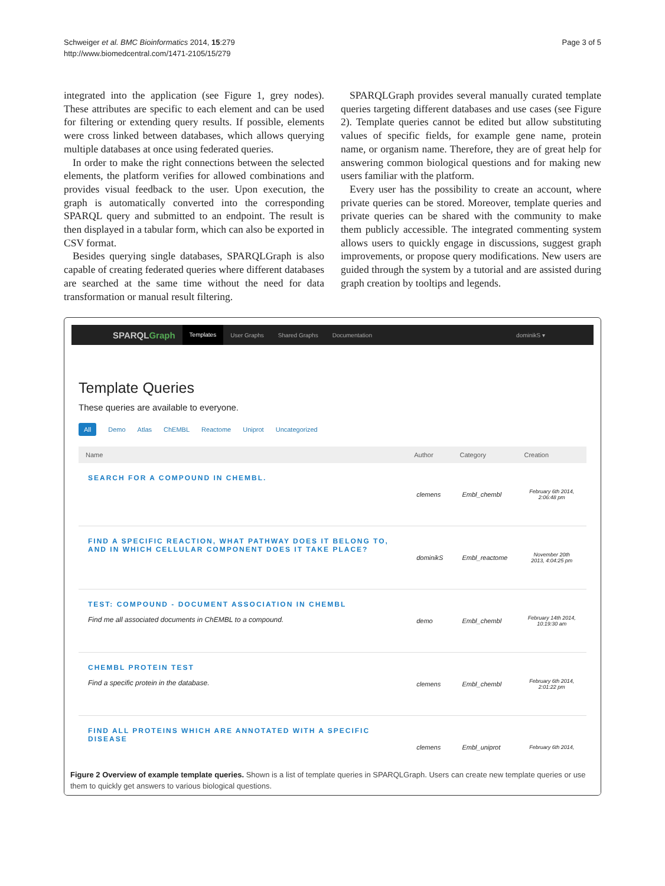Page 3 of 5
Schweiger et al. BMC Bioinformatics 2014, 15:279
http://www.biomedcentral.com/1471-2105/15/279
integrated into the application (see Figure 1, grey nodes). These attributes are specific to each element and can be used for filtering or extending query results. If possible, elements were cross linked between databases, which allows querying multiple databases at once using federated queries.
In order to make the right connections between the selected elements, the platform verifies for allowed combinations and provides visual feedback to the user. Upon execution, the graph is automatically converted into the corresponding SPARQL query and submitted to an endpoint. The result is then displayed in a tabular form, which can also be exported in CSV format.
Besides querying single databases, SPARQLGraph is also capable of creating federated queries where different databases are searched at the same time without the need for data transformation or manual result filtering.
SPARQLGraph provides several manually curated template queries targeting different databases and use cases (see Figure 2). Template queries cannot be edited but allow substituting values of specific fields, for example gene name, protein name, or organism name. Therefore, they are of great help for answering common biological questions and for making new users familiar with the platform.
Every user has the possibility to create an account, where private queries can be stored. Moreover, template queries and private queries can be shared with the community to make them publicly accessible. The integrated commenting system allows users to quickly engage in discussions, suggest graph improvements, or propose query modifications. New users are guided through the system by a tutorial and are assisted during graph creation by tooltips and legends.
SPARQLGraph Templates User Graphs Shared Graphs Documentation dominikS ▾
Template Queries
These queries are available to everyone.
All Demo Atlas ChEMBL Reactome Uniprot Uncategorized
| Name | Author | Category | Creation |
| --- | --- | --- | --- |
| SEARCH FOR A COMPOUND IN CHEMBL. | clemens | Embl_chembl | February 6th 2014, 2:06:48 pm |
| FIND A SPECIFIC REACTION, WHAT PATHWAY DOES IT BELONG TO, AND IN WHICH CELLULAR COMPONENT DOES IT TAKE PLACE? | dominikS | Embl_reactome | November 20th 2013, 4:04:25 pm |
| TEST: COMPOUND - DOCUMENT ASSOCIATION IN CHEMBL Find me all associated documents in ChEMBL to a compound. | demo | Embl_chembl | February 14th 2014, 10:19:30 am |
| CHEMBL PROTEIN TEST Find a specific protein in the database. | clemens | Embl_chembl | February 6th 2014, 2:01:22 pm |
| FIND ALL PROTEINS WHICH ARE ANNOTATED WITH A SPECIFIC DISEASE | clemens | Embl_uniprot | February 6th 2014, |
Figure 2 Overview of example template queries. Shown is a list of template queries in SPARQLGraph. Users can create new template queries or use them to quickly get answers to various biological questions.